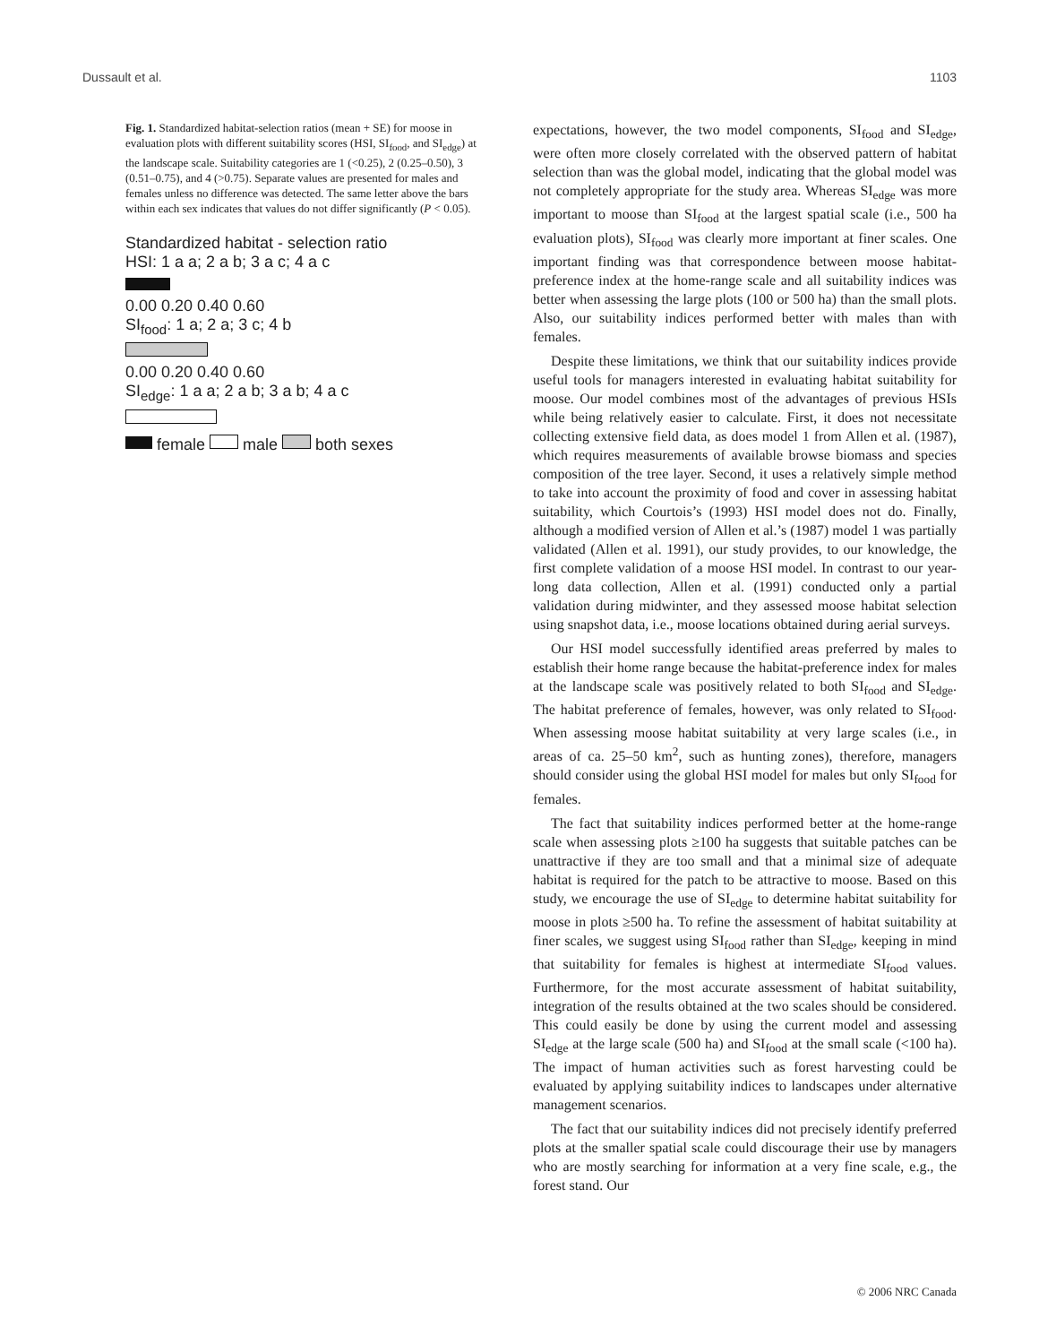Dussault et al. 1103
Fig. 1. Standardized habitat-selection ratios (mean + SE) for moose in evaluation plots with different suitability scores (HSI, SI<sub>food</sub>, and SI<sub>edge</sub>) at the landscape scale. Suitability categories are 1 (<0.25), 2 (0.25–0.50), 3 (0.51–0.75), and 4 (>0.75). Separate values are presented for males and females unless no difference was detected. The same letter above the bars within each sex indicates that values do not differ significantly (P < 0.05).
Standardized habitat - selection ratio
HSI: 1 a a; 2 a b; 3 a c; 4 a c
0.00 0.20 0.40 0.60
SI<sub>food</sub>: 1 a; 2 a; 3 c; 4 b
0.00 0.20 0.40 0.60
SI<sub>edge</sub>: 1 a a; 2 a b; 3 a b; 4 a c
female male both sexes
expectations, however, the two model components, SI<sub>food</sub> and SI<sub>edge</sub>, were often more closely correlated with the observed pattern of habitat selection than was the global model, indicating that the global model was not completely appropriate for the study area. Whereas SI<sub>edge</sub> was more important to moose than SI<sub>food</sub> at the largest spatial scale (i.e., 500 ha evaluation plots), SI<sub>food</sub> was clearly more important at finer scales. One important finding was that correspondence between moose habitat-preference index at the home-range scale and all suitability indices was better when assessing the large plots (100 or 500 ha) than the small plots. Also, our suitability indices performed better with males than with females.
Despite these limitations, we think that our suitability indices provide useful tools for managers interested in evaluating habitat suitability for moose. Our model combines most of the advantages of previous HSIs while being relatively easier to calculate. First, it does not necessitate collecting extensive field data, as does model 1 from Allen et al. (1987), which requires measurements of available browse biomass and species composition of the tree layer. Second, it uses a relatively simple method to take into account the proximity of food and cover in assessing habitat suitability, which Courtois’s (1993) HSI model does not do. Finally, although a modified version of Allen et al.’s (1987) model 1 was partially validated (Allen et al. 1991), our study provides, to our knowledge, the first complete validation of a moose HSI model. In contrast to our year-long data collection, Allen et al. (1991) conducted only a partial validation during midwinter, and they assessed moose habitat selection using snapshot data, i.e., moose locations obtained during aerial surveys.
Our HSI model successfully identified areas preferred by males to establish their home range because the habitat-preference index for males at the landscape scale was positively related to both SI<sub>food</sub> and SI<sub>edge</sub>. The habitat preference of females, however, was only related to SI<sub>food</sub>. When assessing moose habitat suitability at very large scales (i.e., in areas of ca. 25–50 km<sup>2</sup>, such as hunting zones), therefore, managers should consider using the global HSI model for males but only SI<sub>food</sub> for females.
The fact that suitability indices performed better at the home-range scale when assessing plots ≥100 ha suggests that suitable patches can be unattractive if they are too small and that a minimal size of adequate habitat is required for the patch to be attractive to moose. Based on this study, we encourage the use of SI<sub>edge</sub> to determine habitat suitability for moose in plots ≥500 ha. To refine the assessment of habitat suitability at finer scales, we suggest using SI<sub>food</sub> rather than SI<sub>edge</sub>, keeping in mind that suitability for females is highest at intermediate SI<sub>food</sub> values. Furthermore, for the most accurate assessment of habitat suitability, integration of the results obtained at the two scales should be considered. This could easily be done by using the current model and assessing SI<sub>edge</sub> at the large scale (500 ha) and SI<sub>food</sub> at the small scale (<100 ha). The impact of human activities such as forest harvesting could be evaluated by applying suitability indices to landscapes under alternative management scenarios.
The fact that our suitability indices did not precisely identify preferred plots at the smaller spatial scale could discourage their use by managers who are mostly searching for information at a very fine scale, e.g., the forest stand. Our
© 2006 NRC Canada